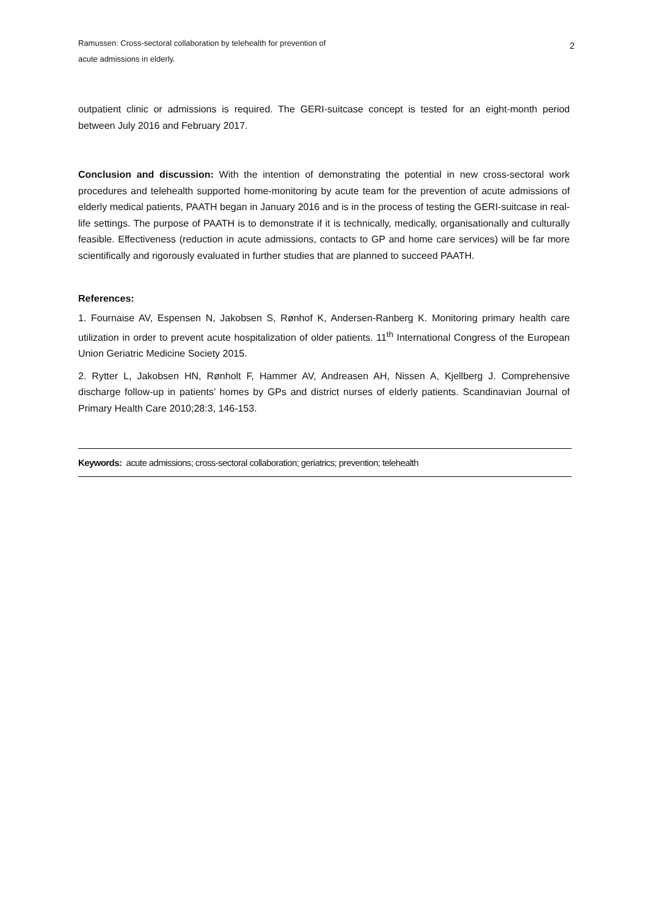Ramussen: Cross-sectoral collaboration by telehealth for prevention of
acute admissions in elderly.
2
outpatient clinic or admissions is required. The GERI-suitcase concept is tested for an eight-month period between July 2016 and February 2017.
Conclusion and discussion: With the intention of demonstrating the potential in new cross-sectoral work procedures and telehealth supported home-monitoring by acute team for the prevention of acute admissions of elderly medical patients, PAATH began in January 2016 and is in the process of testing the GERI-suitcase in real-life settings. The purpose of PAATH is to demonstrate if it is technically, medically, organisationally and culturally feasible. Effectiveness (reduction in acute admissions, contacts to GP and home care services) will be far more scientifically and rigorously evaluated in further studies that are planned to succeed PAATH.
References:
1. Fournaise AV, Espensen N, Jakobsen S, Rønhof K, Andersen-Ranberg K. Monitoring primary health care utilization in order to prevent acute hospitalization of older patients. 11<sup>th</sup> International Congress of the European Union Geriatric Medicine Society 2015.
2. Rytter L, Jakobsen HN, Rønholt F, Hammer AV, Andreasen AH, Nissen A, Kjellberg J. Comprehensive discharge follow-up in patients’ homes by GPs and district nurses of elderly patients. Scandinavian Journal of Primary Health Care 2010;28:3, 146-153.
Keywords: acute admissions; cross-sectoral collaboration; geriatrics; prevention; telehealth